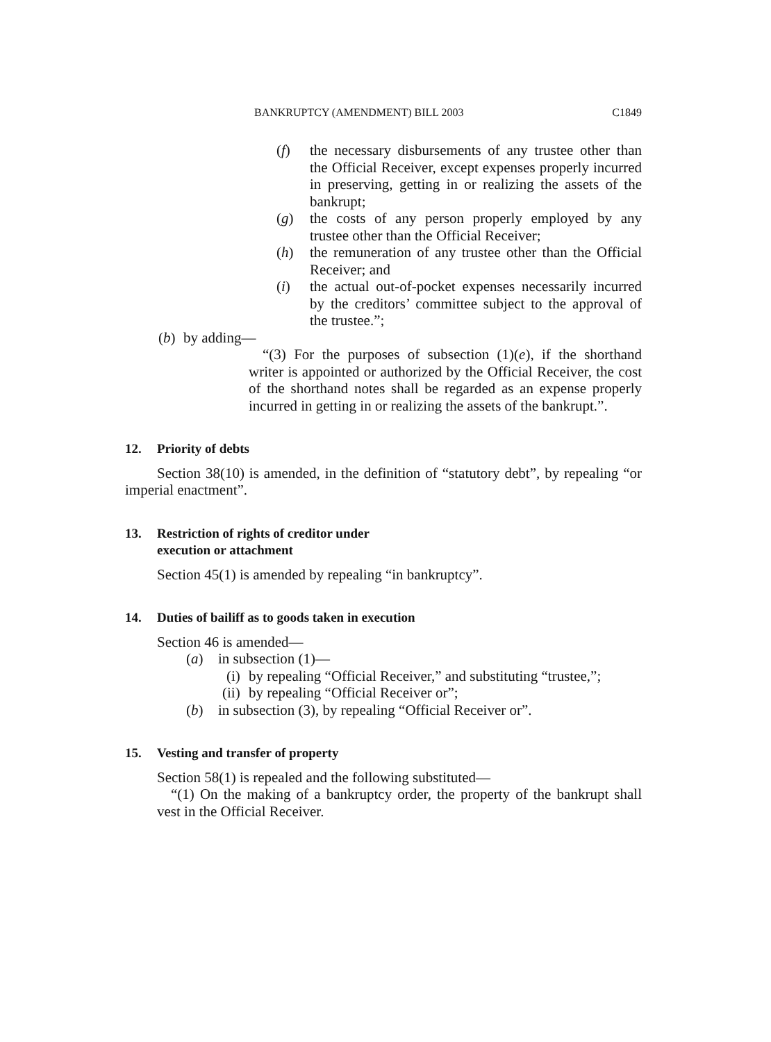BANKRUPTCY (AMENDMENT) BILL 2003 C1849
(f) the necessary disbursements of any trustee other than the Official Receiver, except expenses properly incurred in preserving, getting in or realizing the assets of the bankrupt;
(g) the costs of any person properly employed by any trustee other than the Official Receiver;
(h) the remuneration of any trustee other than the Official Receiver; and
(i) the actual out-of-pocket expenses necessarily incurred by the creditors’ committee subject to the approval of the trustee.”;
(b) by adding—
“(3) For the purposes of subsection (1)(e), if the shorthand writer is appointed or authorized by the Official Receiver, the cost of the shorthand notes shall be regarded as an expense properly incurred in getting in or realizing the assets of the bankrupt.”.
12. Priority of debts
Section 38(10) is amended, in the definition of “statutory debt”, by repealing “or imperial enactment”.
13. Restriction of rights of creditor under
execution or attachment
Section 45(1) is amended by repealing “in bankruptcy”.
14. Duties of bailiff as to goods taken in execution
Section 46 is amended—
(a) in subsection (1)—
(i) by repealing “Official Receiver,” and substituting “trustee,”;
(ii) by repealing “Official Receiver or”;
(b) in subsection (3), by repealing “Official Receiver or”.
15. Vesting and transfer of property
Section 58(1) is repealed and the following substituted—
“(1) On the making of a bankruptcy order, the property of the bankrupt shall vest in the Official Receiver.